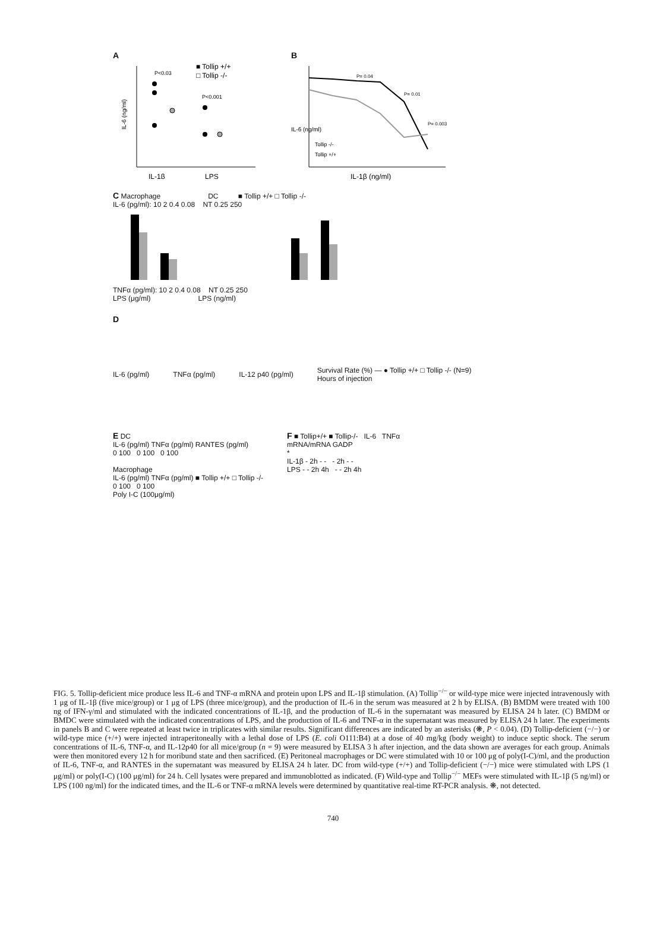A
IL-6 (ng/ml)
IL-1β
LPS
P<0.03
P<0.001
■ Tollip +/+
□ Tollip -/-
B
Tollip -/-
Tollip +/+
IL-1β (ng/ml)
IL-6 (ng/ml)
P= 0.04
P= 0.01
P= 0.003
C Macrophage DC ■ Tollip +/+ □ Tollip -/-
IL-6 (pg/ml): 10 2 0.4 0.08 NT 0.25 250
TNFα (pg/ml): 10 2 0.4 0.08 NT 0.25 250
LPS (μg/ml) LPS (ng/ml)
D
IL-6 (pg/ml) TNFα (pg/ml) IL-12 p40 (pg/ml) Survival Rate (%) — ● Tollip +/+ □ Tollip -/- (N=9)
Hours of injection
E DC
IL-6 (pg/ml) TNFα (pg/ml) RANTES (pg/ml)
0 100 0 100 0 100
Macrophage
IL-6 (pg/ml) TNFα (pg/ml) ■ Tollip +/+ □ Tollip -/-
0 100 0 100
Poly I-C (100μg/ml)
F ■ Tollip+/+ ■ Tollip-/- IL-6 TNFα
mRNA/mRNA GADP
*
IL-1β - 2h - - - 2h - -
LPS - - 2h 4h - - 2h 4h
FIG. 5. Tollip-deficient mice produce less IL-6 and TNF-α mRNA and protein upon LPS and IL-1β stimulation. (A) Tollip<sup>−/−</sup> or wild-type mice were injected intravenously with 1 μg of IL-1β (five mice/group) or 1 μg of LPS (three mice/group), and the production of IL-6 in the serum was measured at 2 h by ELISA. (B) BMDM were treated with 100 ng of IFN-γ/ml and stimulated with the indicated concentrations of IL-1β, and the production of IL-6 in the supernatant was measured by ELISA 24 h later. (C) BMDM or BMDC were stimulated with the indicated concentrations of LPS, and the production of IL-6 and TNF-α in the supernatant was measured by ELISA 24 h later. The experiments in panels B and C were repeated at least twice in triplicates with similar results. Significant differences are indicated by an asterisks (❋, P < 0.04). (D) Tollip-deficient (−/−) or wild-type mice (+/+) were injected intraperitoneally with a lethal dose of LPS (E. coli O111:B4) at a dose of 40 mg/kg (body weight) to induce septic shock. The serum concentrations of IL-6, TNF-α, and IL-12p40 for all mice/group (n = 9) were measured by ELISA 3 h after injection, and the data shown are averages for each group. Animals were then monitored every 12 h for moribund state and then sacrificed. (E) Peritoneal macrophages or DC were stimulated with 10 or 100 μg of poly(I-C)/ml, and the production of IL-6, TNF-α, and RANTES in the supernatant was measured by ELISA 24 h later. DC from wild-type (+/+) and Tollip-deficient (−/−) mice were stimulated with LPS (1 μg/ml) or poly(I-C) (100 μg/ml) for 24 h. Cell lysates were prepared and immunoblotted as indicated. (F) Wild-type and Tollip<sup>−/−</sup> MEFs were stimulated with IL-1β (5 ng/ml) or LPS (100 ng/ml) for the indicated times, and the IL-6 or TNF-α mRNA levels were determined by quantitative real-time RT-PCR analysis. ❋, not detected.
740